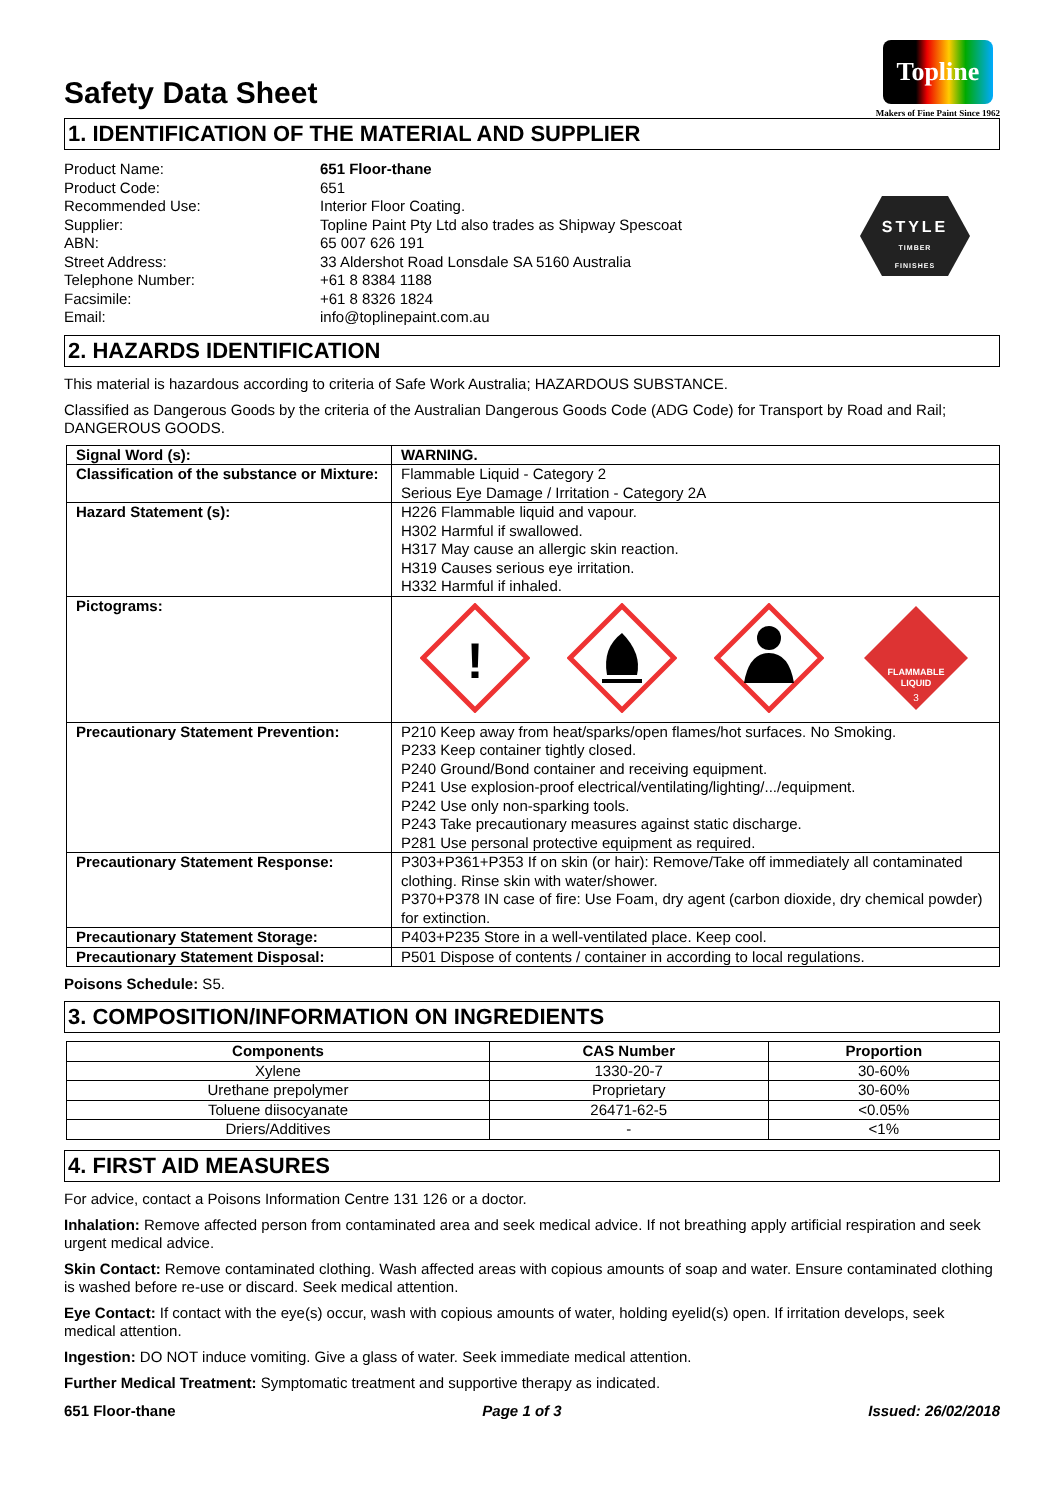Safety Data Sheet
Topline
Makers of Fine Paint Since 1962
1. IDENTIFICATION OF THE MATERIAL AND SUPPLIER
Product Name:
Product Code:
Recommended Use:
Supplier:
ABN:
Street Address:
Telephone Number:
Facsimile:
Email:
651 Floor-thane
651
Interior Floor Coating.
Topline Paint Pty Ltd also trades as Shipway Spescoat
65 007 626 191
33 Aldershot Road Lonsdale SA 5160 Australia
+61 8 8384 1188
+61 8 8326 1824
info@toplinepaint.com.au
STYLE
TIMBER
FINISHES
2. HAZARDS IDENTIFICATION
This material is hazardous according to criteria of Safe Work Australia; HAZARDOUS SUBSTANCE.
Classified as Dangerous Goods by the criteria of the Australian Dangerous Goods Code (ADG Code) for Transport by Road and Rail; DANGEROUS GOODS.
| Signal Word (s): | WARNING. |
| Classification of the substance or Mixture: | Flammable Liquid - Category 2 Serious Eye Damage / Irritation - Category 2A |
| Hazard Statement (s): | H226 Flammable liquid and vapour. H302 Harmful if swallowed. H317 May cause an allergic skin reaction. H319 Causes serious eye irritation. H332 Harmful if inhaled. |
| Pictograms: | ! FLAMMABLE LIQUID 3 |
| Precautionary Statement Prevention: | P210 Keep away from heat/sparks/open flames/hot surfaces. No Smoking. P233 Keep container tightly closed. P240 Ground/Bond container and receiving equipment. P241 Use explosion-proof electrical/ventilating/lighting/.../equipment. P242 Use only non-sparking tools. P243 Take precautionary measures against static discharge. P281 Use personal protective equipment as required. |
| Precautionary Statement Response: | P303+P361+P353 If on skin (or hair): Remove/Take off immediately all contaminated clothing. Rinse skin with water/shower. P370+P378 IN case of fire: Use Foam, dry agent (carbon dioxide, dry chemical powder) for extinction. |
| Precautionary Statement Storage: | P403+P235 Store in a well-ventilated place. Keep cool. |
| Precautionary Statement Disposal: | P501 Dispose of contents / container in according to local regulations. |
Poisons Schedule: S5.
3. COMPOSITION/INFORMATION ON INGREDIENTS
| Components | CAS Number | Proportion |
| --- | --- | --- |
| Xylene | 1330-20-7 | 30-60% |
| Urethane prepolymer | Proprietary | 30-60% |
| Toluene diisocyanate | 26471-62-5 | <0.05% |
| Driers/Additives | - | <1% |
4. FIRST AID MEASURES
For advice, contact a Poisons Information Centre 131 126 or a doctor.
Inhalation: Remove affected person from contaminated area and seek medical advice. If not breathing apply artificial respiration and seek urgent medical advice.
Skin Contact: Remove contaminated clothing. Wash affected areas with copious amounts of soap and water. Ensure contaminated clothing is washed before re-use or discard. Seek medical attention.
Eye Contact: If contact with the eye(s) occur, wash with copious amounts of water, holding eyelid(s) open. If irritation develops, seek medical attention.
Ingestion: DO NOT induce vomiting. Give a glass of water. Seek immediate medical attention.
Further Medical Treatment: Symptomatic treatment and supportive therapy as indicated.
651 Floor-thane Page 1 of 3 Issued: 26/02/2018